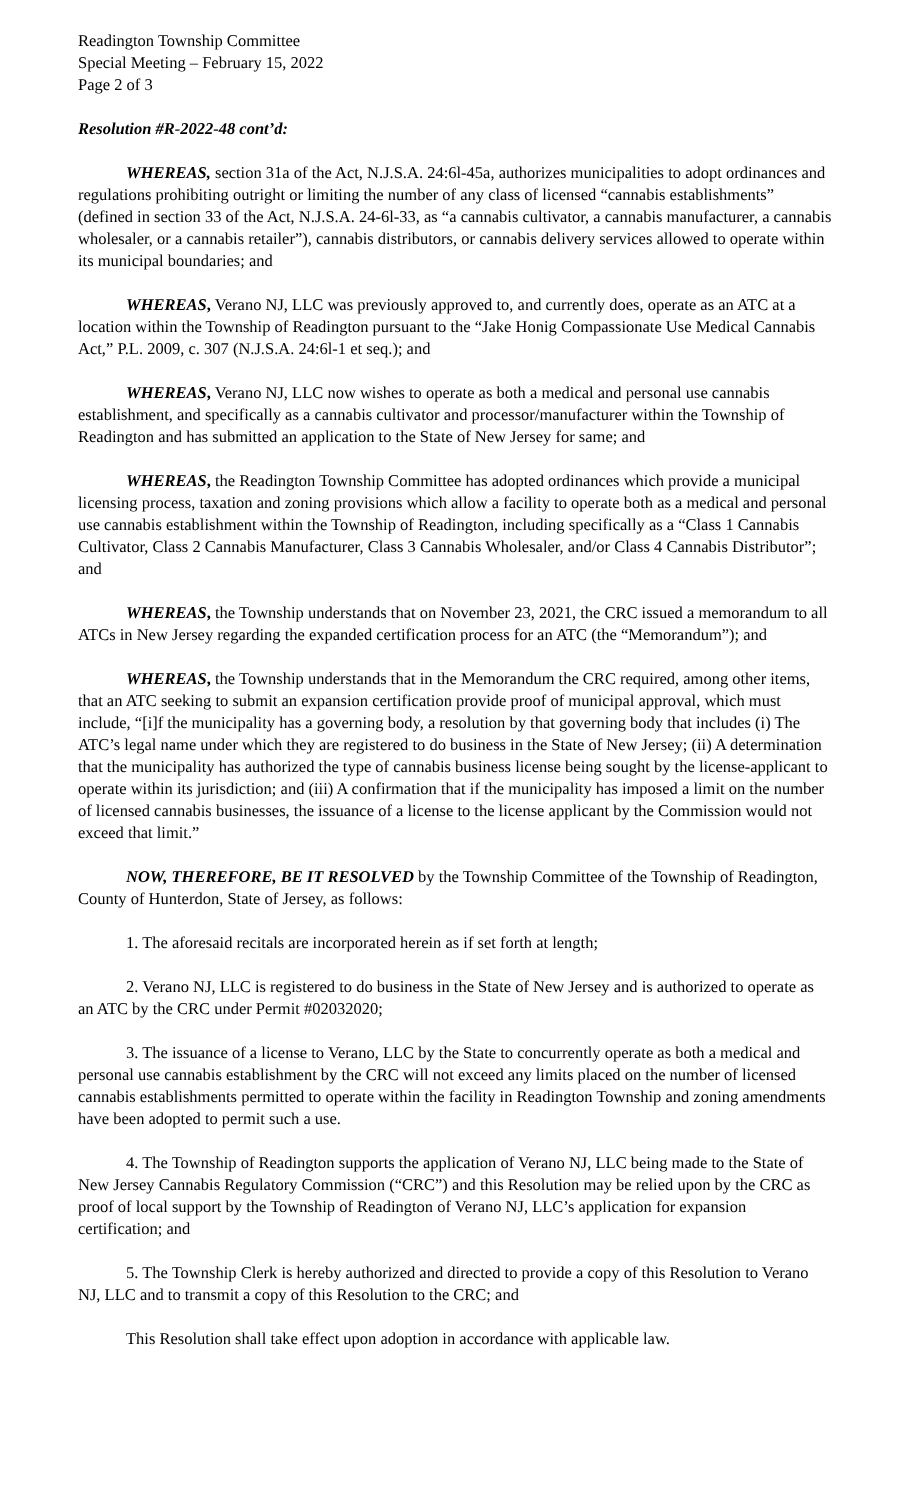Readington Township Committee
Special Meeting – February 15, 2022
Page 2 of 3
Resolution #R-2022-48 cont’d:
WHEREAS, section 31a of the Act, N.J.S.A. 24:6l-45a, authorizes municipalities to adopt ordinances and regulations prohibiting outright or limiting the number of any class of licensed “cannabis establishments” (defined in section 33 of the Act, N.J.S.A. 24-6l-33, as “a cannabis cultivator, a cannabis manufacturer, a cannabis wholesaler, or a cannabis retailer”), cannabis distributors, or cannabis delivery services allowed to operate within its municipal boundaries; and
WHEREAS, Verano NJ, LLC was previously approved to, and currently does, operate as an ATC at a location within the Township of Readington pursuant to the “Jake Honig Compassionate Use Medical Cannabis Act,” P.L. 2009, c. 307 (N.J.S.A. 24:6l-1 et seq.); and
WHEREAS, Verano NJ, LLC now wishes to operate as both a medical and personal use cannabis establishment, and specifically as a cannabis cultivator and processor/manufacturer within the Township of Readington and has submitted an application to the State of New Jersey for same; and
WHEREAS, the Readington Township Committee has adopted ordinances which provide a municipal licensing process, taxation and zoning provisions which allow a facility to operate both as a medical and personal use cannabis establishment within the Township of Readington, including specifically as a “Class 1 Cannabis Cultivator, Class 2 Cannabis Manufacturer, Class 3 Cannabis Wholesaler, and/or Class 4 Cannabis Distributor”; and
WHEREAS, the Township understands that on November 23, 2021, the CRC issued a memorandum to all ATCs in New Jersey regarding the expanded certification process for an ATC (the “Memorandum”); and
WHEREAS, the Township understands that in the Memorandum the CRC required, among other items, that an ATC seeking to submit an expansion certification provide proof of municipal approval, which must include, “[i]f the municipality has a governing body, a resolution by that governing body that includes (i) The ATC’s legal name under which they are registered to do business in the State of New Jersey; (ii) A determination that the municipality has authorized the type of cannabis business license being sought by the license-applicant to operate within its jurisdiction; and (iii) A confirmation that if the municipality has imposed a limit on the number of licensed cannabis businesses, the issuance of a license to the license applicant by the Commission would not exceed that limit.”
NOW, THEREFORE, BE IT RESOLVED by the Township Committee of the Township of Readington, County of Hunterdon, State of Jersey, as follows:
1. The aforesaid recitals are incorporated herein as if set forth at length;
2. Verano NJ, LLC is registered to do business in the State of New Jersey and is authorized to operate as an ATC by the CRC under Permit #02032020;
3. The issuance of a license to Verano, LLC by the State to concurrently operate as both a medical and personal use cannabis establishment by the CRC will not exceed any limits placed on the number of licensed cannabis establishments permitted to operate within the facility in Readington Township and zoning amendments have been adopted to permit such a use.
4. The Township of Readington supports the application of Verano NJ, LLC being made to the State of New Jersey Cannabis Regulatory Commission (“CRC”) and this Resolution may be relied upon by the CRC as proof of local support by the Township of Readington of Verano NJ, LLC’s application for expansion certification; and
5. The Township Clerk is hereby authorized and directed to provide a copy of this Resolution to Verano NJ, LLC and to transmit a copy of this Resolution to the CRC; and
This Resolution shall take effect upon adoption in accordance with applicable law.